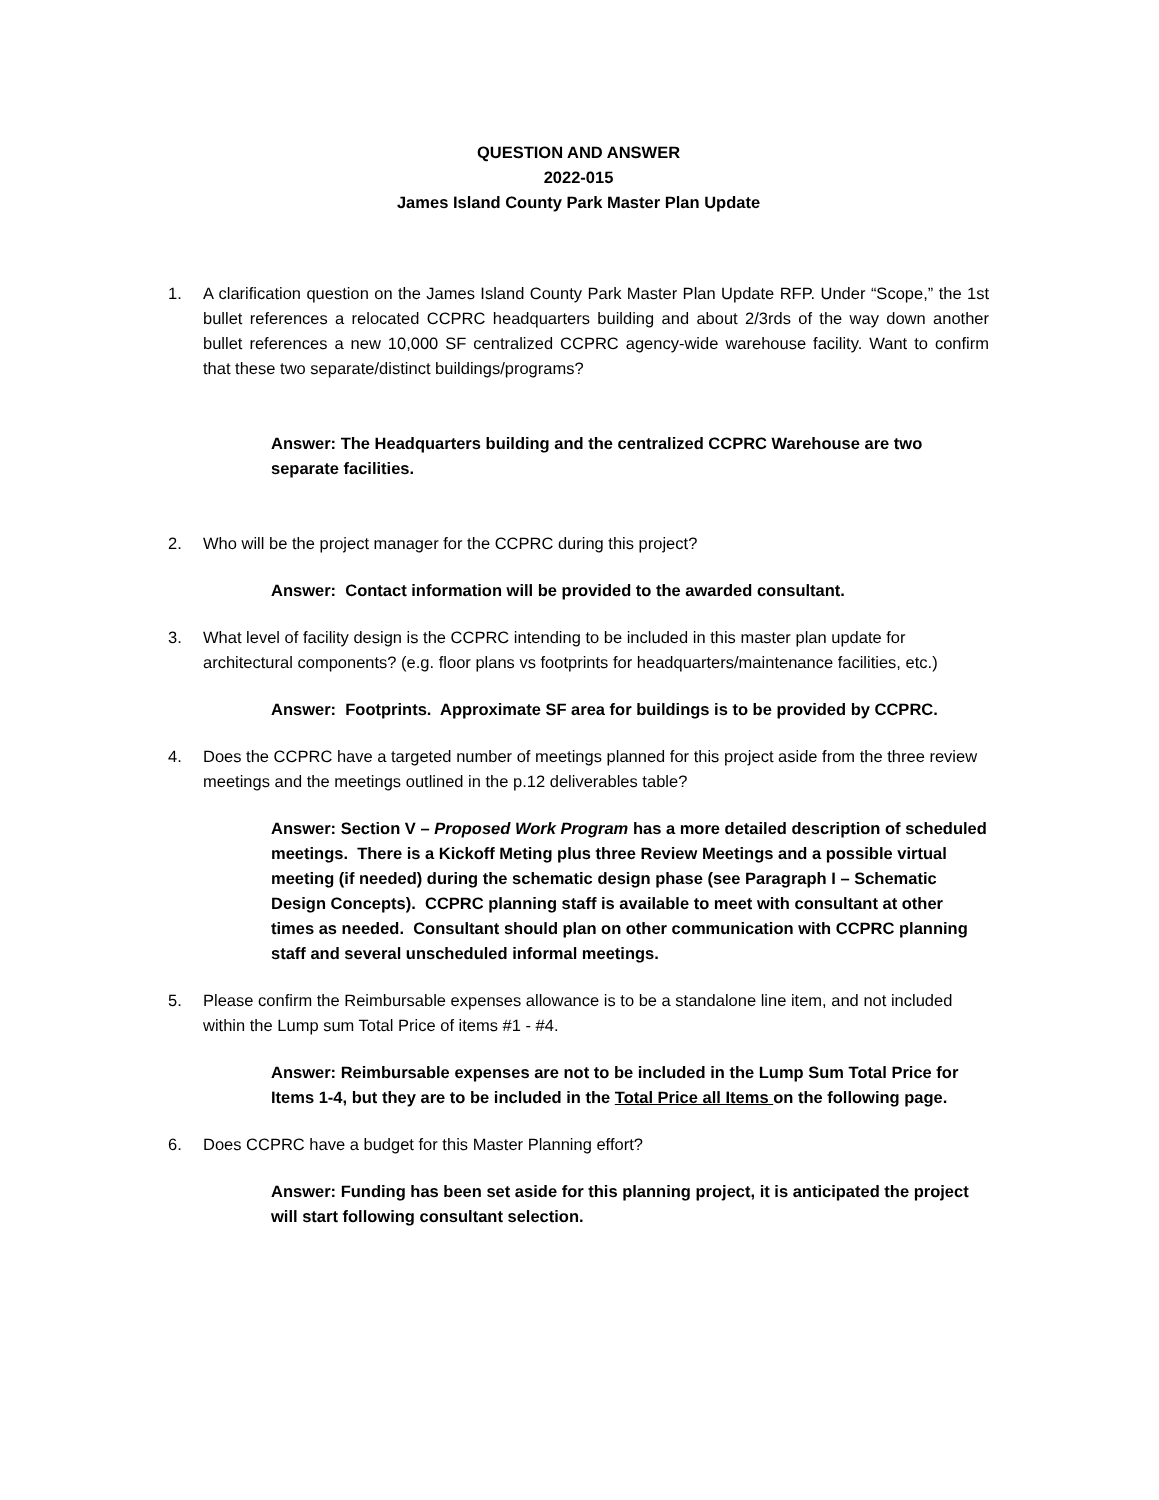QUESTION AND ANSWER
2022-015
James Island County Park Master Plan Update
1. A clarification question on the James Island County Park Master Plan Update RFP. Under “Scope,” the 1st bullet references a relocated CCPRC headquarters building and about 2/3rds of the way down another bullet references a new 10,000 SF centralized CCPRC agency-wide warehouse facility. Want to confirm that these two separate/distinct buildings/programs?
Answer: The Headquarters building and the centralized CCPRC Warehouse are two separate facilities.
2. Who will be the project manager for the CCPRC during this project?
Answer: Contact information will be provided to the awarded consultant.
3. What level of facility design is the CCPRC intending to be included in this master plan update for architectural components? (e.g. floor plans vs footprints for headquarters/maintenance facilities, etc.)
Answer: Footprints. Approximate SF area for buildings is to be provided by CCPRC.
4. Does the CCPRC have a targeted number of meetings planned for this project aside from the three review meetings and the meetings outlined in the p.12 deliverables table?
Answer: Section V – Proposed Work Program has a more detailed description of scheduled meetings. There is a Kickoff Meting plus three Review Meetings and a possible virtual meeting (if needed) during the schematic design phase (see Paragraph I – Schematic Design Concepts). CCPRC planning staff is available to meet with consultant at other times as needed. Consultant should plan on other communication with CCPRC planning staff and several unscheduled informal meetings.
5. Please confirm the Reimbursable expenses allowance is to be a standalone line item, and not included within the Lump sum Total Price of items #1 - #4.
Answer: Reimbursable expenses are not to be included in the Lump Sum Total Price for Items 1-4, but they are to be included in the Total Price all Items on the following page.
6. Does CCPRC have a budget for this Master Planning effort?
Answer: Funding has been set aside for this planning project, it is anticipated the project will start following consultant selection.